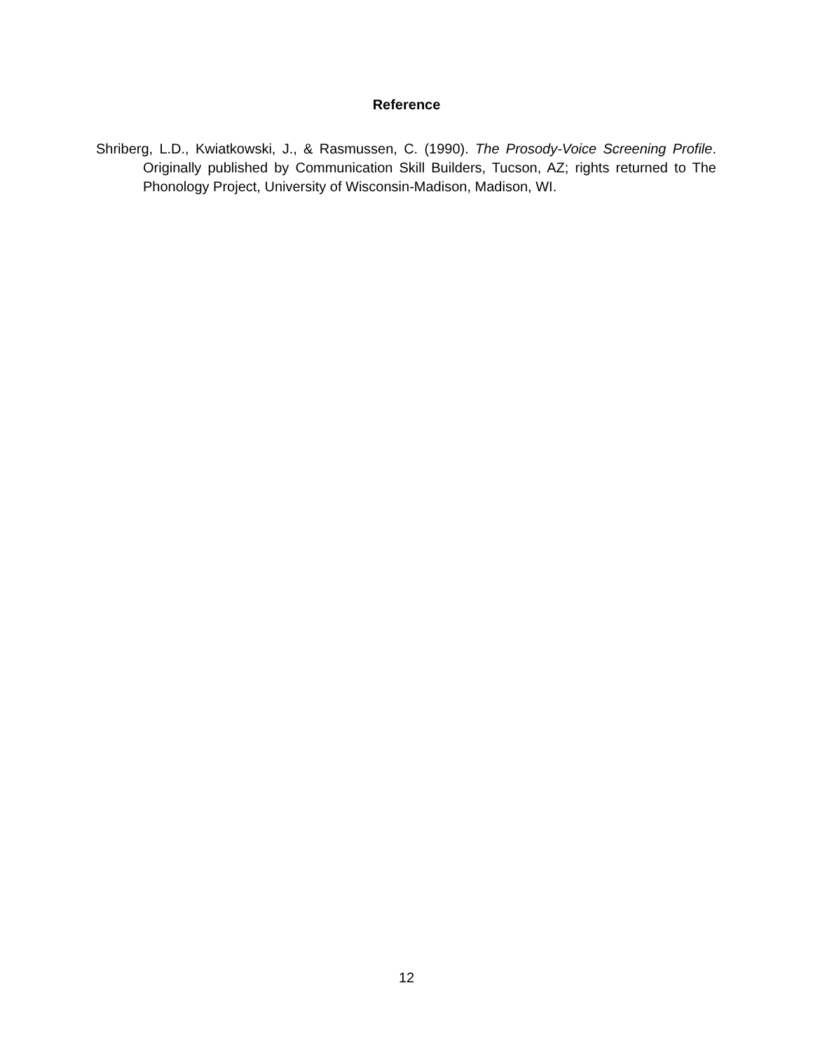Reference
Shriberg, L.D., Kwiatkowski, J., & Rasmussen, C. (1990). The Prosody-Voice Screening Profile. Originally published by Communication Skill Builders, Tucson, AZ; rights returned to The Phonology Project, University of Wisconsin-Madison, Madison, WI.
12